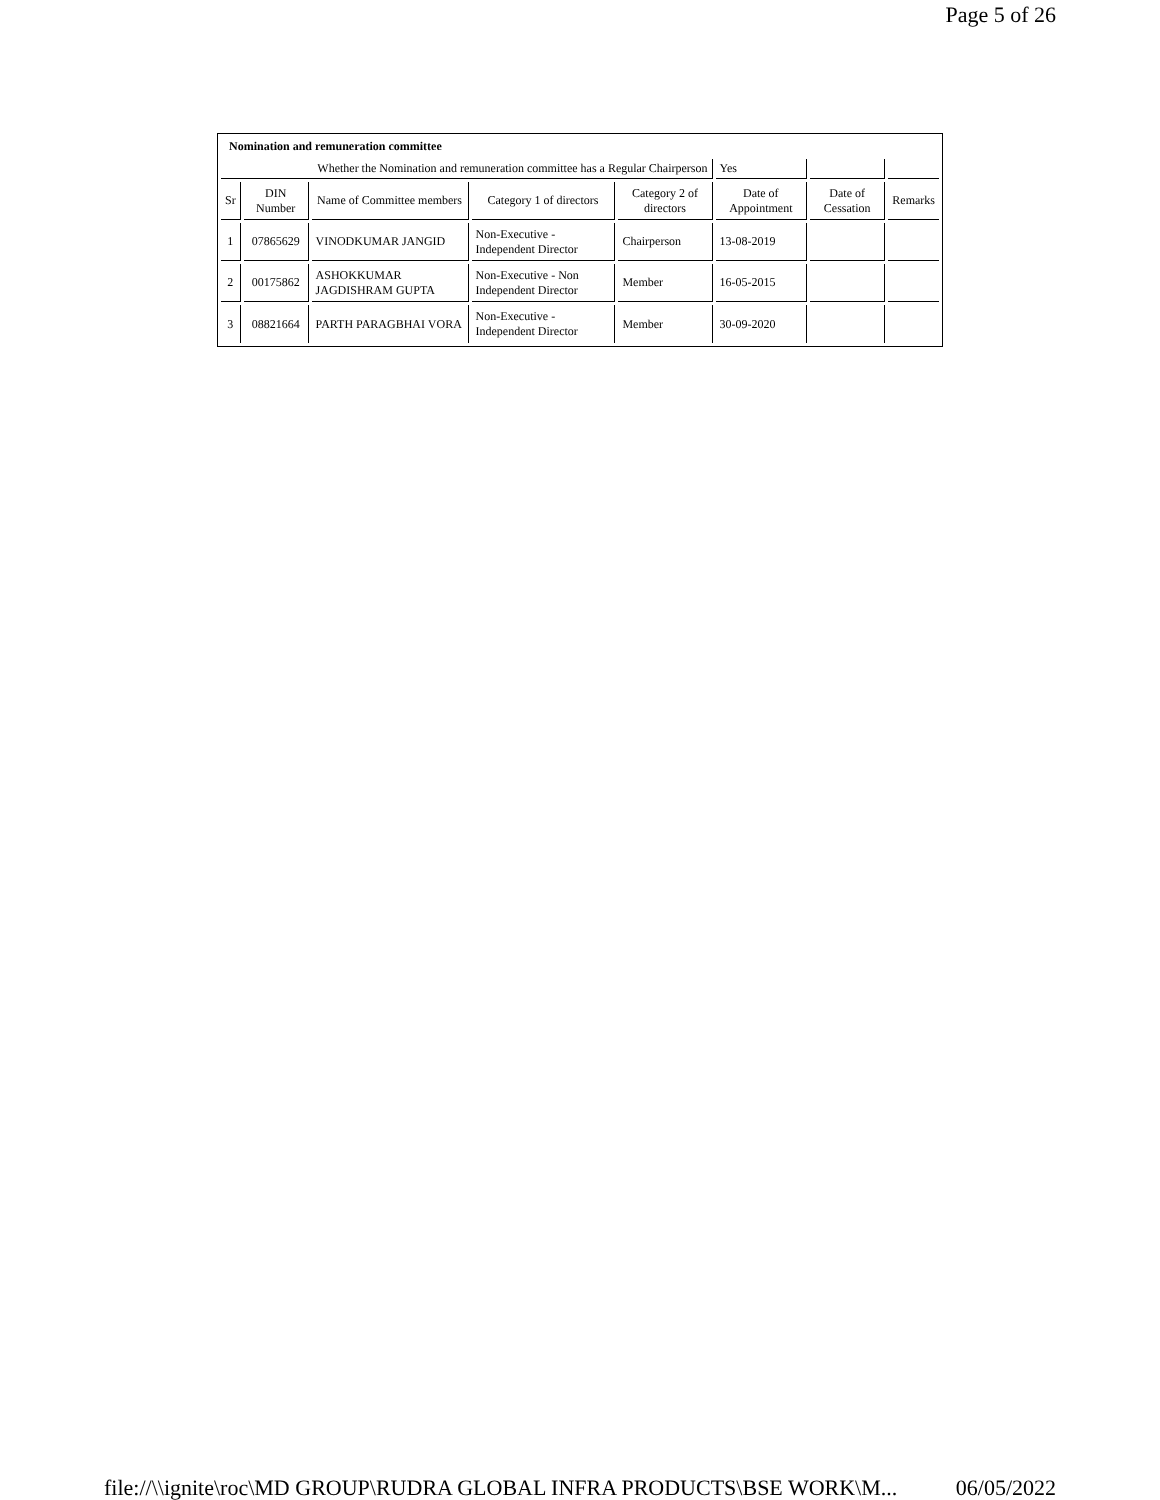Page 5 of 26
| Nomination and remuneration committee | | | | | | | |
| Whether the Nomination and remuneration committee has a Regular Chairperson | | | | | Yes | | |
| Sr | DIN Number | Name of Committee members | Category 1 of directors | Category 2 of directors | Date of Appointment | Date of Cessation | Remarks |
| 1 | 07865629 | VINODKUMAR JANGID | Non-Executive - Independent Director | Chairperson | 13-08-2019 | | |
| 2 | 00175862 | ASHOKKUMAR JAGDISHRAM GUPTA | Non-Executive - Non Independent Director | Member | 16-05-2015 | | |
| 3 | 08821664 | PARTH PARAGBHAI VORA | Non-Executive - Independent Director | Member | 30-09-2020 | | |
file://\\ignite\roc\MD GROUP\RUDRA GLOBAL INFRA PRODUCTS\BSE WORK\M... 06/05/2022